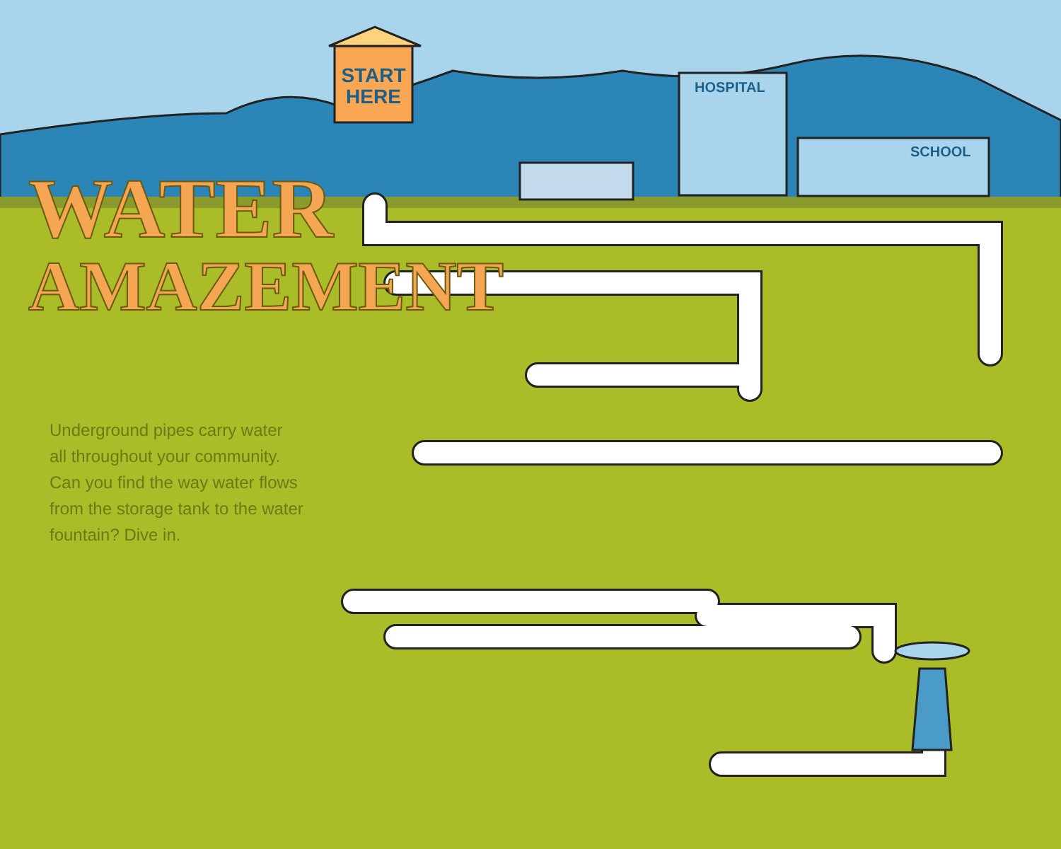START HERE
HOSPITAL
SCHOOL
WATER
AMAZEMENT
Underground pipes carry water all throughout your community. Can you find the way water flows from the storage tank to the water fountain? Dive in.